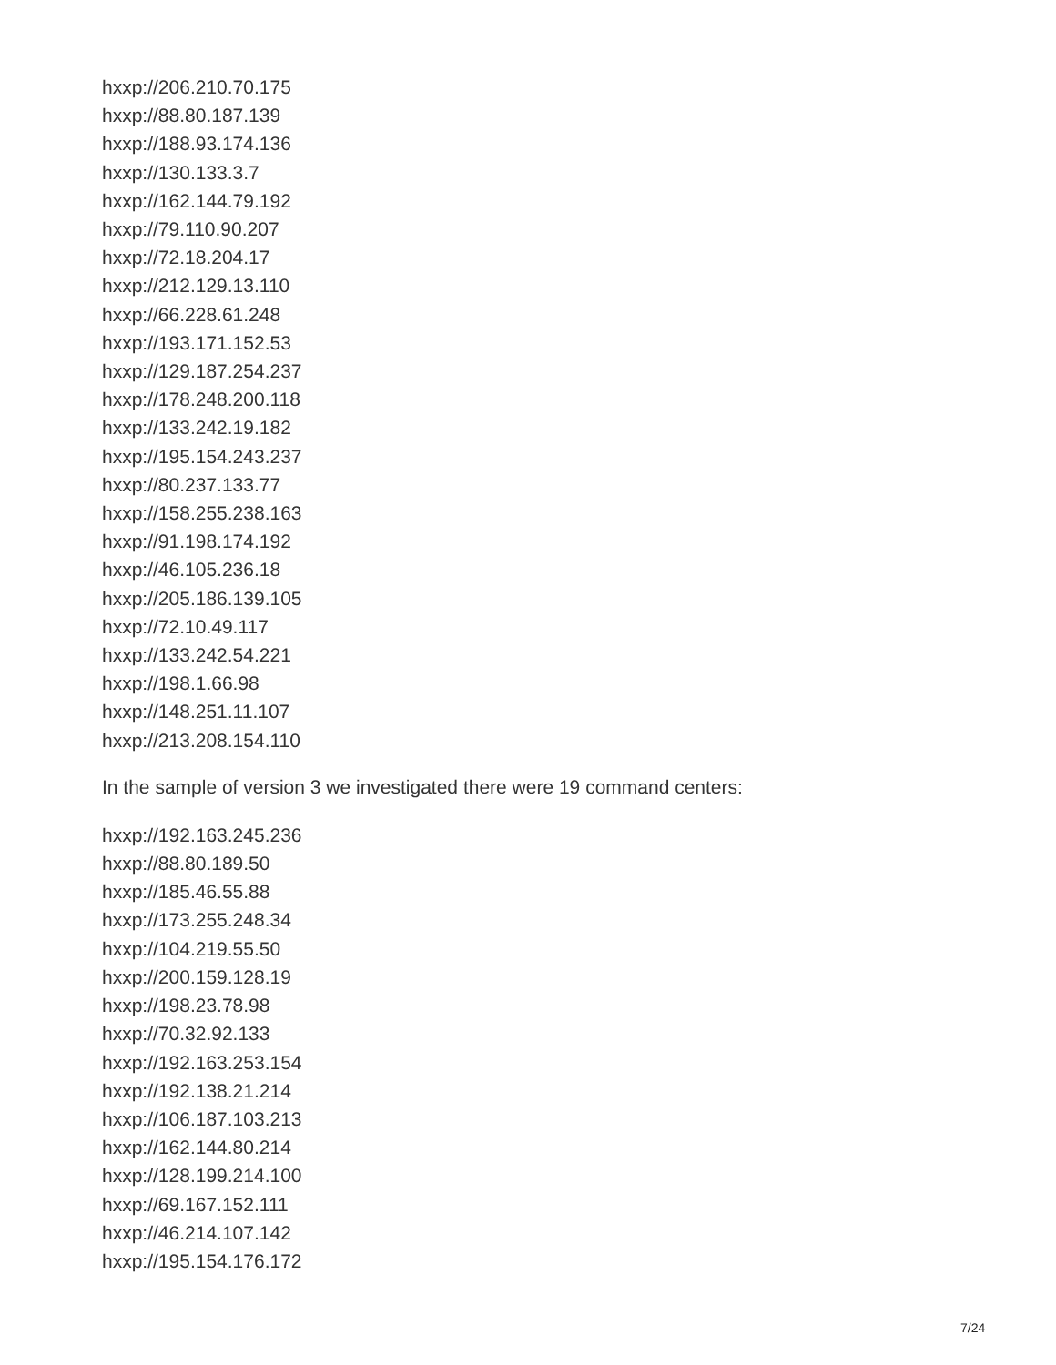hxxp://206.210.70.175
hxxp://88.80.187.139
hxxp://188.93.174.136
hxxp://130.133.3.7
hxxp://162.144.79.192
hxxp://79.110.90.207
hxxp://72.18.204.17
hxxp://212.129.13.110
hxxp://66.228.61.248
hxxp://193.171.152.53
hxxp://129.187.254.237
hxxp://178.248.200.118
hxxp://133.242.19.182
hxxp://195.154.243.237
hxxp://80.237.133.77
hxxp://158.255.238.163
hxxp://91.198.174.192
hxxp://46.105.236.18
hxxp://205.186.139.105
hxxp://72.10.49.117
hxxp://133.242.54.221
hxxp://198.1.66.98
hxxp://148.251.11.107
hxxp://213.208.154.110
In the sample of version 3 we investigated there were 19 command centers:
hxxp://192.163.245.236
hxxp://88.80.189.50
hxxp://185.46.55.88
hxxp://173.255.248.34
hxxp://104.219.55.50
hxxp://200.159.128.19
hxxp://198.23.78.98
hxxp://70.32.92.133
hxxp://192.163.253.154
hxxp://192.138.21.214
hxxp://106.187.103.213
hxxp://162.144.80.214
hxxp://128.199.214.100
hxxp://69.167.152.111
hxxp://46.214.107.142
hxxp://195.154.176.172
7/24